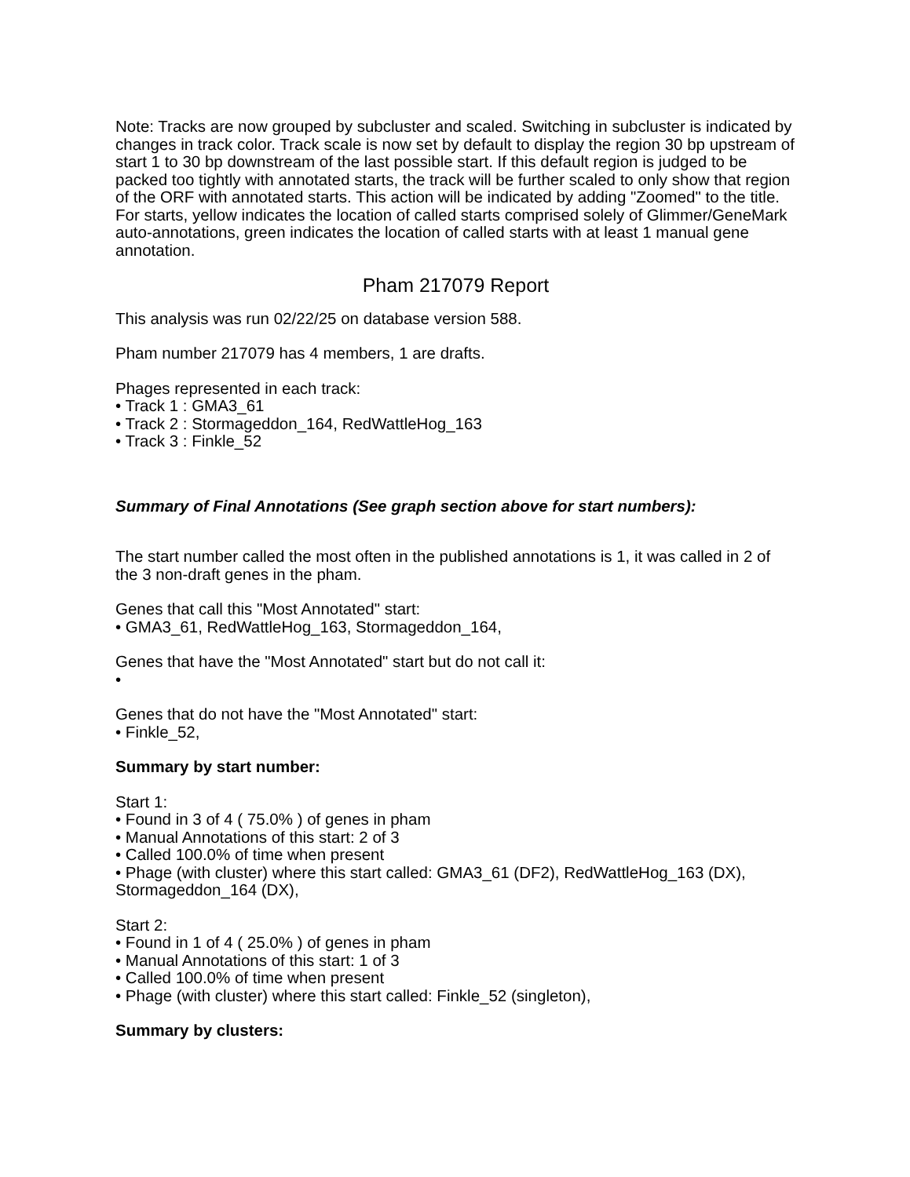Note: Tracks are now grouped by subcluster and scaled. Switching in subcluster is indicated by changes in track color. Track scale is now set by default to display the region 30 bp upstream of start 1 to 30 bp downstream of the last possible start. If this default region is judged to be packed too tightly with annotated starts, the track will be further scaled to only show that region of the ORF with annotated starts. This action will be indicated by adding "Zoomed" to the title. For starts, yellow indicates the location of called starts comprised solely of Glimmer/GeneMark auto-annotations, green indicates the location of called starts with at least 1 manual gene annotation.
Pham 217079 Report
This analysis was run 02/22/25 on database version 588.
Pham number 217079 has 4 members, 1 are drafts.
Phages represented in each track:
• Track 1 : GMA3_61
• Track 2 : Stormageddon_164, RedWattleHog_163
• Track 3 : Finkle_52
Summary of Final Annotations (See graph section above for start numbers):
The start number called the most often in the published annotations is 1, it was called in 2 of the 3 non-draft genes in the pham.
Genes that call this "Most Annotated" start:
• GMA3_61, RedWattleHog_163, Stormageddon_164,
Genes that have the "Most Annotated" start but do not call it:
•
Genes that do not have the "Most Annotated" start:
• Finkle_52,
Summary by start number:
Start 1:
• Found in 3 of 4 ( 75.0% ) of genes in pham
• Manual Annotations of this start: 2 of 3
• Called 100.0% of time when present
• Phage (with cluster) where this start called: GMA3_61 (DF2), RedWattleHog_163 (DX), Stormageddon_164 (DX),
Start 2:
• Found in 1 of 4 ( 25.0% ) of genes in pham
• Manual Annotations of this start: 1 of 3
• Called 100.0% of time when present
• Phage (with cluster) where this start called: Finkle_52 (singleton),
Summary by clusters: